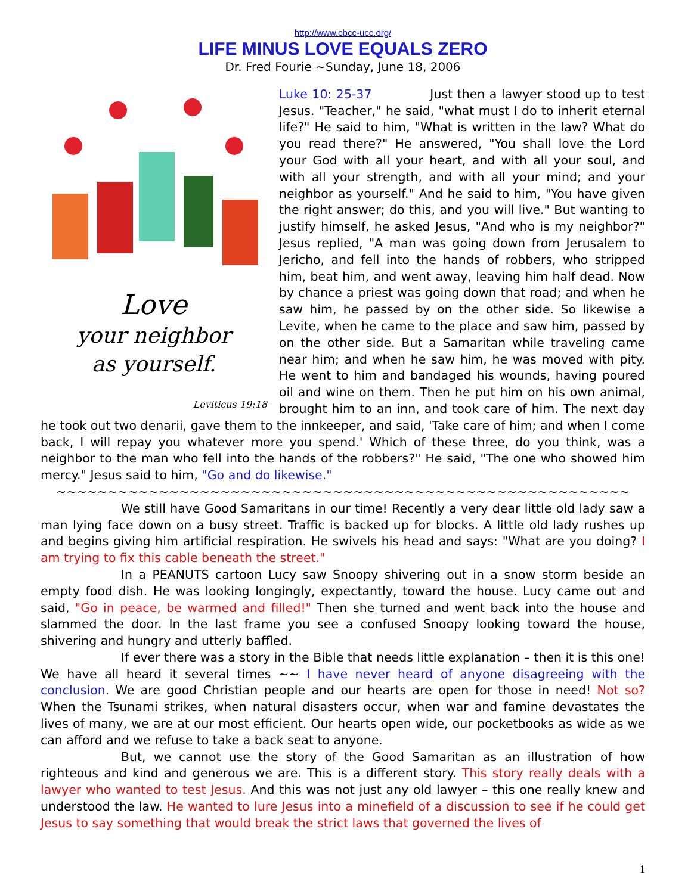http://www.cbcc-ucc.org/
LIFE MINUS LOVE EQUALS ZERO
Dr. Fred Fourie ~Sunday, June 18, 2006
Love
your neighbor
as yourself.
Leviticus 19:18
Luke 10: 25-37 Just then a lawyer stood up to test Jesus. "Teacher," he said, "what must I do to inherit eternal life?" He said to him, "What is written in the law? What do you read there?" He answered, "You shall love the Lord your God with all your heart, and with all your soul, and with all your strength, and with all your mind; and your neighbor as yourself." And he said to him, "You have given the right answer; do this, and you will live." But wanting to justify himself, he asked Jesus, "And who is my neighbor?" Jesus replied, "A man was going down from Jerusalem to Jericho, and fell into the hands of robbers, who stripped him, beat him, and went away, leaving him half dead. Now by chance a priest was going down that road; and when he saw him, he passed by on the other side. So likewise a Levite, when he came to the place and saw him, passed by on the other side. But a Samaritan while traveling came near him; and when he saw him, he was moved with pity. He went to him and bandaged his wounds, having poured oil and wine on them. Then he put him on his own animal, brought him to an inn, and took care of him. The next day he took out two denarii, gave them to the innkeeper, and said, 'Take care of him; and when I come back, I will repay you whatever more you spend.' Which of these three, do you think, was a neighbor to the man who fell into the hands of the robbers?" He said, "The one who showed him mercy." Jesus said to him, "Go and do likewise."
~~~~~~~~~~~~~~~~~~~~~~~~~~~~~~~~~~~~~~~~~~~~~~~~~~~~~~~~
We still have Good Samaritans in our time! Recently a very dear little old lady saw a man lying face down on a busy street. Traffic is backed up for blocks. A little old lady rushes up and begins giving him artificial respiration. He swivels his head and says: "What are you doing? I am trying to fix this cable beneath the street."
In a PEANUTS cartoon Lucy saw Snoopy shivering out in a snow storm beside an empty food dish. He was looking longingly, expectantly, toward the house. Lucy came out and said, "Go in peace, be warmed and filled!" Then she turned and went back into the house and slammed the door. In the last frame you see a confused Snoopy looking toward the house, shivering and hungry and utterly baffled.
If ever there was a story in the Bible that needs little explanation – then it is this one! We have all heard it several times ~~ I have never heard of anyone disagreeing with the conclusion. We are good Christian people and our hearts are open for those in need! Not so? When the Tsunami strikes, when natural disasters occur, when war and famine devastates the lives of many, we are at our most efficient. Our hearts open wide, our pocketbooks as wide as we can afford and we refuse to take a back seat to anyone.
But, we cannot use the story of the Good Samaritan as an illustration of how righteous and kind and generous we are. This is a different story. This story really deals with a lawyer who wanted to test Jesus. And this was not just any old lawyer – this one really knew and understood the law. He wanted to lure Jesus into a minefield of a discussion to see if he could get Jesus to say something that would break the strict laws that governed the lives of
1